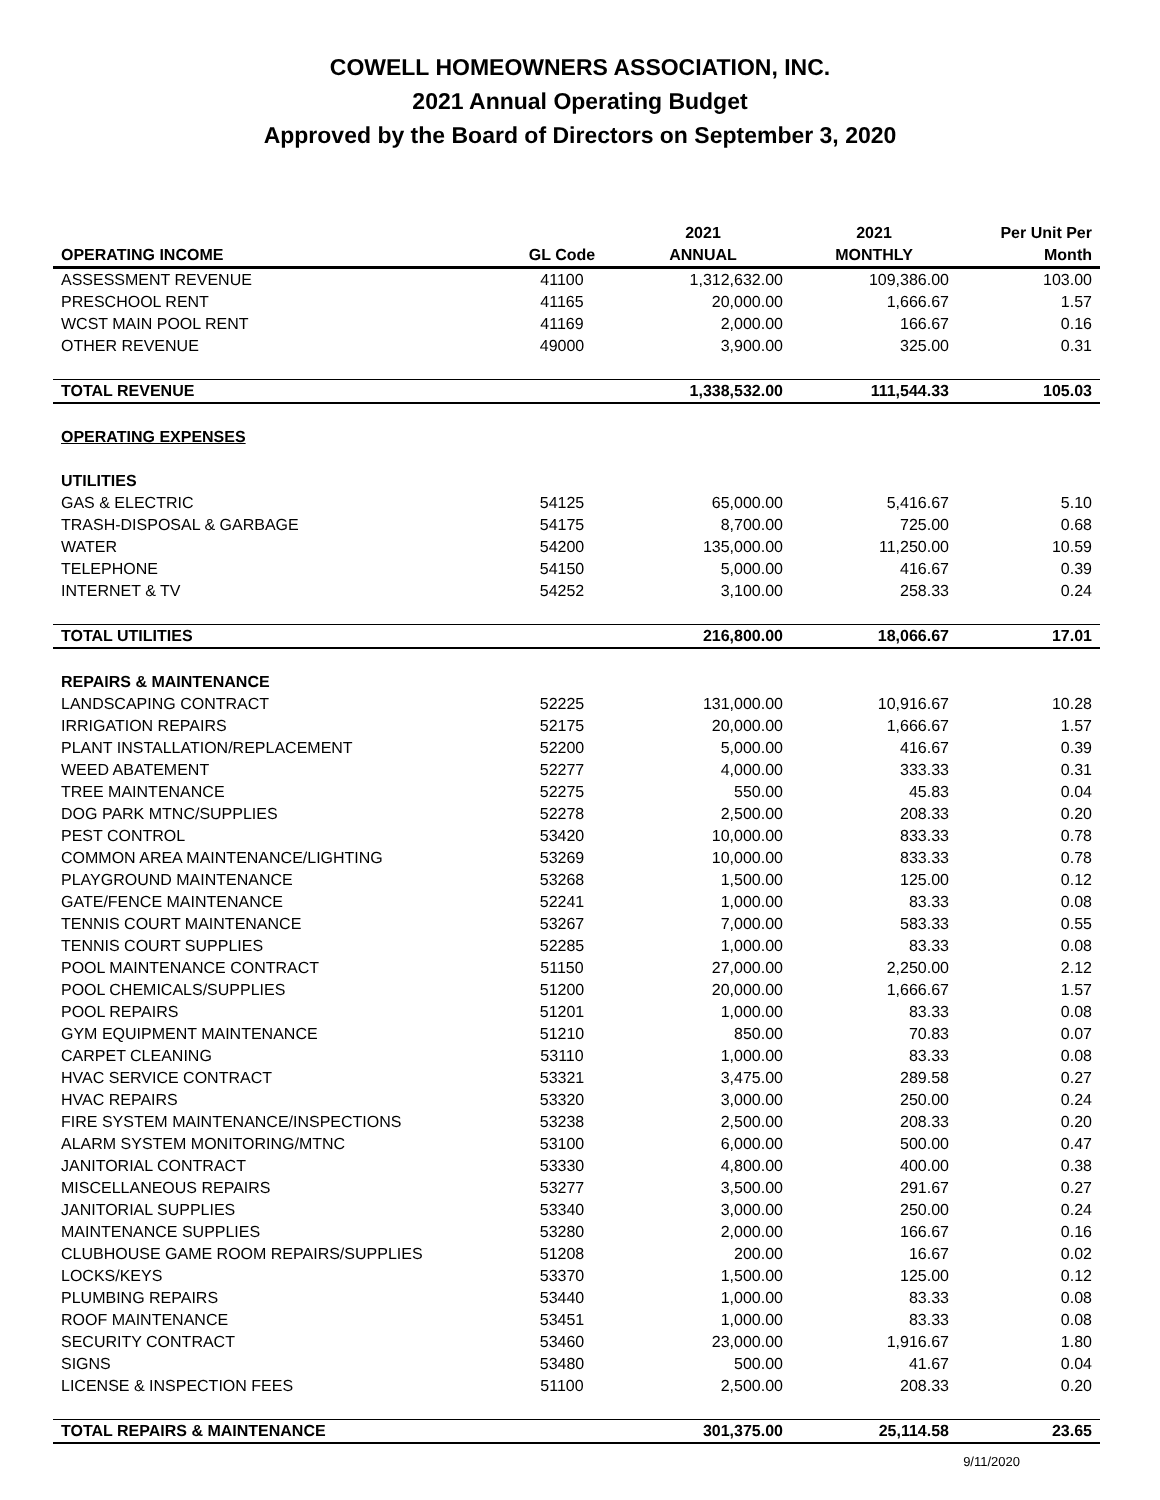COWELL HOMEOWNERS ASSOCIATION, INC.
2021 Annual Operating Budget
Approved by the Board of Directors on September 3, 2020
| OPERATING INCOME | GL Code | 2021 ANNUAL | 2021 MONTHLY | Per Unit Per Month |
| --- | --- | --- | --- | --- |
| ASSESSMENT REVENUE | 41100 | 1,312,632.00 | 109,386.00 | 103.00 |
| PRESCHOOL RENT | 41165 | 20,000.00 | 1,666.67 | 1.57 |
| WCST MAIN POOL RENT | 41169 | 2,000.00 | 166.67 | 0.16 |
| OTHER REVENUE | 49000 | 3,900.00 | 325.00 | 0.31 |
| TOTAL REVENUE | | 1,338,532.00 | 111,544.33 | 105.03 |
| OPERATING EXPENSES | | | | |
| UTILITIES | | | | |
| GAS & ELECTRIC | 54125 | 65,000.00 | 5,416.67 | 5.10 |
| TRASH-DISPOSAL & GARBAGE | 54175 | 8,700.00 | 725.00 | 0.68 |
| WATER | 54200 | 135,000.00 | 11,250.00 | 10.59 |
| TELEPHONE | 54150 | 5,000.00 | 416.67 | 0.39 |
| INTERNET & TV | 54252 | 3,100.00 | 258.33 | 0.24 |
| TOTAL UTILITIES | | 216,800.00 | 18,066.67 | 17.01 |
| REPAIRS & MAINTENANCE | | | | |
| LANDSCAPING CONTRACT | 52225 | 131,000.00 | 10,916.67 | 10.28 |
| IRRIGATION REPAIRS | 52175 | 20,000.00 | 1,666.67 | 1.57 |
| PLANT INSTALLATION/REPLACEMENT | 52200 | 5,000.00 | 416.67 | 0.39 |
| WEED ABATEMENT | 52277 | 4,000.00 | 333.33 | 0.31 |
| TREE MAINTENANCE | 52275 | 550.00 | 45.83 | 0.04 |
| DOG PARK MTNC/SUPPLIES | 52278 | 2,500.00 | 208.33 | 0.20 |
| PEST CONTROL | 53420 | 10,000.00 | 833.33 | 0.78 |
| COMMON AREA MAINTENANCE/LIGHTING | 53269 | 10,000.00 | 833.33 | 0.78 |
| PLAYGROUND MAINTENANCE | 53268 | 1,500.00 | 125.00 | 0.12 |
| GATE/FENCE MAINTENANCE | 52241 | 1,000.00 | 83.33 | 0.08 |
| TENNIS COURT MAINTENANCE | 53267 | 7,000.00 | 583.33 | 0.55 |
| TENNIS COURT SUPPLIES | 52285 | 1,000.00 | 83.33 | 0.08 |
| POOL MAINTENANCE CONTRACT | 51150 | 27,000.00 | 2,250.00 | 2.12 |
| POOL CHEMICALS/SUPPLIES | 51200 | 20,000.00 | 1,666.67 | 1.57 |
| POOL REPAIRS | 51201 | 1,000.00 | 83.33 | 0.08 |
| GYM EQUIPMENT MAINTENANCE | 51210 | 850.00 | 70.83 | 0.07 |
| CARPET CLEANING | 53110 | 1,000.00 | 83.33 | 0.08 |
| HVAC SERVICE CONTRACT | 53321 | 3,475.00 | 289.58 | 0.27 |
| HVAC REPAIRS | 53320 | 3,000.00 | 250.00 | 0.24 |
| FIRE SYSTEM MAINTENANCE/INSPECTIONS | 53238 | 2,500.00 | 208.33 | 0.20 |
| ALARM SYSTEM MONITORING/MTNC | 53100 | 6,000.00 | 500.00 | 0.47 |
| JANITORIAL CONTRACT | 53330 | 4,800.00 | 400.00 | 0.38 |
| MISCELLANEOUS REPAIRS | 53277 | 3,500.00 | 291.67 | 0.27 |
| JANITORIAL SUPPLIES | 53340 | 3,000.00 | 250.00 | 0.24 |
| MAINTENANCE SUPPLIES | 53280 | 2,000.00 | 166.67 | 0.16 |
| CLUBHOUSE GAME ROOM REPAIRS/SUPPLIES | 51208 | 200.00 | 16.67 | 0.02 |
| LOCKS/KEYS | 53370 | 1,500.00 | 125.00 | 0.12 |
| PLUMBING REPAIRS | 53440 | 1,000.00 | 83.33 | 0.08 |
| ROOF MAINTENANCE | 53451 | 1,000.00 | 83.33 | 0.08 |
| SECURITY CONTRACT | 53460 | 23,000.00 | 1,916.67 | 1.80 |
| SIGNS | 53480 | 500.00 | 41.67 | 0.04 |
| LICENSE & INSPECTION FEES | 51100 | 2,500.00 | 208.33 | 0.20 |
| TOTAL REPAIRS & MAINTENANCE | | 301,375.00 | 25,114.58 | 23.65 |
9/11/2020